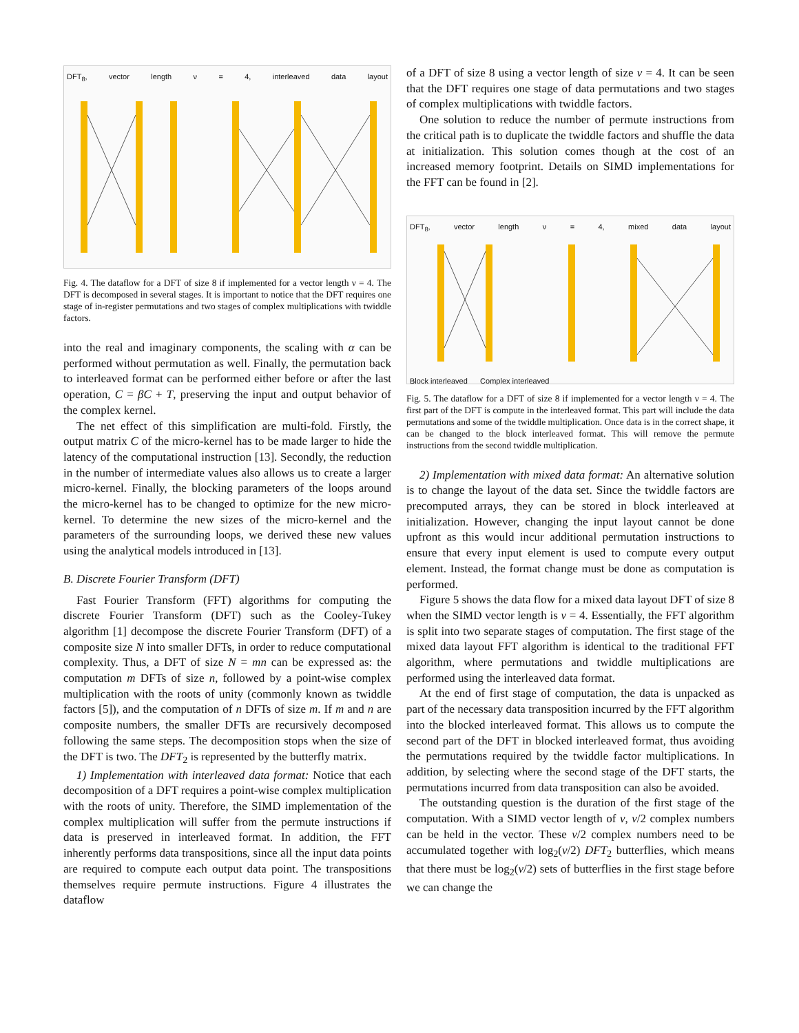DFT<sub>8</sub>, vector length ν = 4, interleaved data layout
Fig. 4. The dataflow for a DFT of size 8 if implemented for a vector length ν = 4. The DFT is decomposed in several stages. It is important to notice that the DFT requires one stage of in-register permutations and two stages of complex multiplications with twiddle factors.
into the real and imaginary components, the scaling with α can be performed without permutation as well. Finally, the permutation back to interleaved format can be performed either before or after the last operation, C = βC + T, preserving the input and output behavior of the complex kernel.
The net effect of this simplification are multi-fold. Firstly, the output matrix C of the micro-kernel has to be made larger to hide the latency of the computational instruction [13]. Secondly, the reduction in the number of intermediate values also allows us to create a larger micro-kernel. Finally, the blocking parameters of the loops around the micro-kernel has to be changed to optimize for the new micro-kernel. To determine the new sizes of the micro-kernel and the parameters of the surrounding loops, we derived these new values using the analytical models introduced in [13].
B. Discrete Fourier Transform (DFT)
Fast Fourier Transform (FFT) algorithms for computing the discrete Fourier Transform (DFT) such as the Cooley-Tukey algorithm [1] decompose the discrete Fourier Transform (DFT) of a composite size N into smaller DFTs, in order to reduce computational complexity. Thus, a DFT of size N = mn can be expressed as: the computation m DFTs of size n, followed by a point-wise complex multiplication with the roots of unity (commonly known as twiddle factors [5]), and the computation of n DFTs of size m. If m and n are composite numbers, the smaller DFTs are recursively decomposed following the same steps. The decomposition stops when the size of the DFT is two. The DFT<sub>2</sub> is represented by the butterfly matrix.
1) Implementation with interleaved data format: Notice that each decomposition of a DFT requires a point-wise complex multiplication with the roots of unity. Therefore, the SIMD implementation of the complex multiplication will suffer from the permute instructions if data is preserved in interleaved format. In addition, the FFT inherently performs data transpositions, since all the input data points are required to compute each output data point. The transpositions themselves require permute instructions. Figure 4 illustrates the dataflow
of a DFT of size 8 using a vector length of size ν = 4. It can be seen that the DFT requires one stage of data permutations and two stages of complex multiplications with twiddle factors.
One solution to reduce the number of permute instructions from the critical path is to duplicate the twiddle factors and shuffle the data at initialization. This solution comes though at the cost of an increased memory footprint. Details on SIMD implementations for the FFT can be found in [2].
DFT<sub>8</sub>, vector length ν = 4, mixed data layout
Block interleaved Complex interleaved
Fig. 5. The dataflow for a DFT of size 8 if implemented for a vector length ν = 4. The first part of the DFT is compute in the interleaved format. This part will include the data permutations and some of the twiddle multiplication. Once data is in the correct shape, it can be changed to the block interleaved format. This will remove the permute instructions from the second twiddle multiplication.
2) Implementation with mixed data format: An alternative solution is to change the layout of the data set. Since the twiddle factors are precomputed arrays, they can be stored in block interleaved at initialization. However, changing the input layout cannot be done upfront as this would incur additional permutation instructions to ensure that every input element is used to compute every output element. Instead, the format change must be done as computation is performed.
Figure 5 shows the data flow for a mixed data layout DFT of size 8 when the SIMD vector length is ν = 4. Essentially, the FFT algorithm is split into two separate stages of computation. The first stage of the mixed data layout FFT algorithm is identical to the traditional FFT algorithm, where permutations and twiddle multiplications are performed using the interleaved data format.
At the end of first stage of computation, the data is unpacked as part of the necessary data transposition incurred by the FFT algorithm into the blocked interleaved format. This allows us to compute the second part of the DFT in blocked interleaved format, thus avoiding the permutations required by the twiddle factor multiplications. In addition, by selecting where the second stage of the DFT starts, the permutations incurred from data transposition can also be avoided.
The outstanding question is the duration of the first stage of the computation. With a SIMD vector length of ν, ν/2 complex numbers can be held in the vector. These ν/2 complex numbers need to be accumulated together with log<sub>2</sub>(ν/2) DFT<sub>2</sub> butterflies, which means that there must be log<sub>2</sub>(ν/2) sets of butterflies in the first stage before we can change the